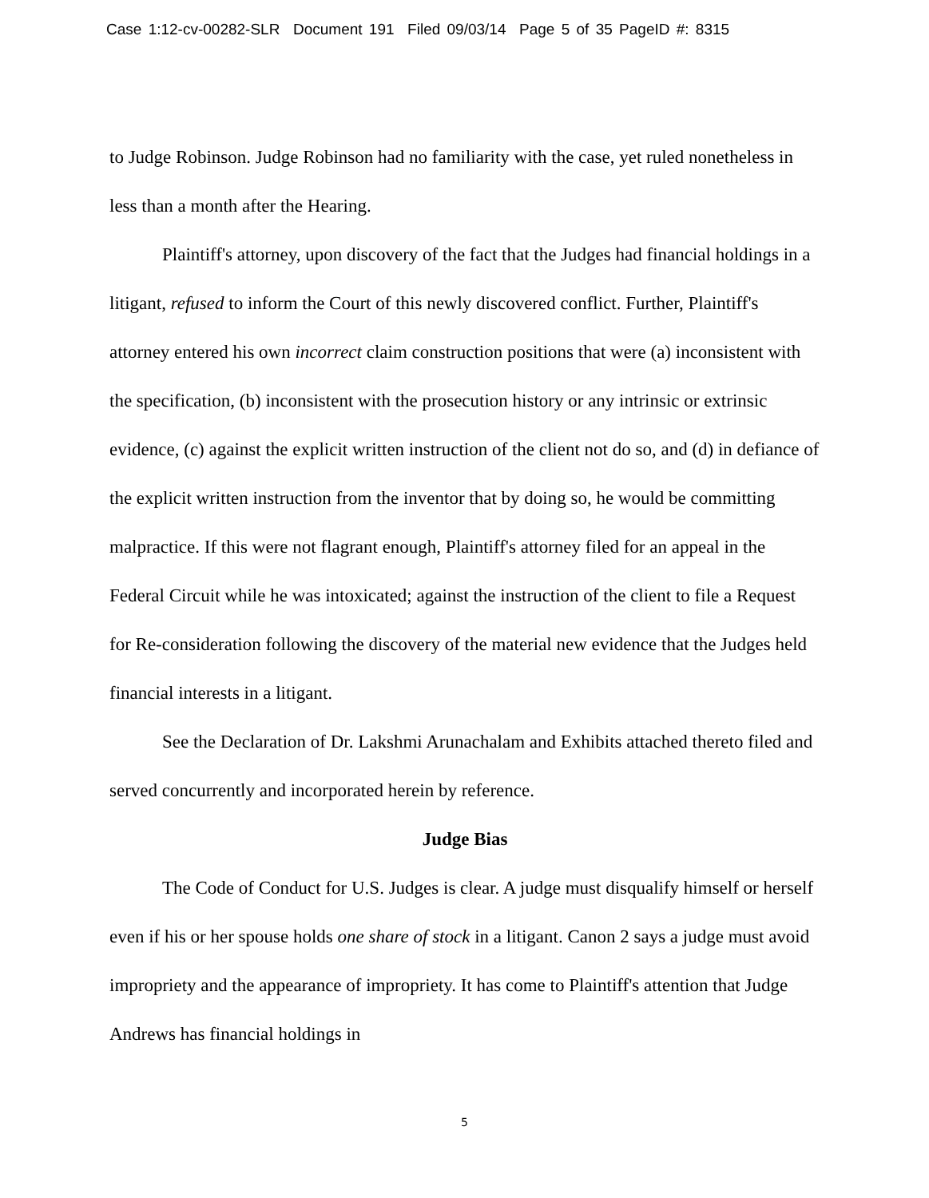Case 1:12-cv-00282-SLR Document 191 Filed 09/03/14 Page 5 of 35 PageID #: 8315
to Judge Robinson. Judge Robinson had no familiarity with the case, yet ruled nonetheless in less than a month after the Hearing.
Plaintiff's attorney, upon discovery of the fact that the Judges had financial holdings in a litigant, refused to inform the Court of this newly discovered conflict. Further, Plaintiff's attorney entered his own incorrect claim construction positions that were (a) inconsistent with the specification, (b) inconsistent with the prosecution history or any intrinsic or extrinsic evidence, (c) against the explicit written instruction of the client not do so, and (d) in defiance of the explicit written instruction from the inventor that by doing so, he would be committing malpractice. If this were not flagrant enough, Plaintiff's attorney filed for an appeal in the Federal Circuit while he was intoxicated; against the instruction of the client to file a Request for Re-consideration following the discovery of the material new evidence that the Judges held financial interests in a litigant.
See the Declaration of Dr. Lakshmi Arunachalam and Exhibits attached thereto filed and served concurrently and incorporated herein by reference.
Judge Bias
The Code of Conduct for U.S. Judges is clear. A judge must disqualify himself or herself even if his or her spouse holds one share of stock in a litigant. Canon 2 says a judge must avoid impropriety and the appearance of impropriety. It has come to Plaintiff's attention that Judge Andrews has financial holdings in
5